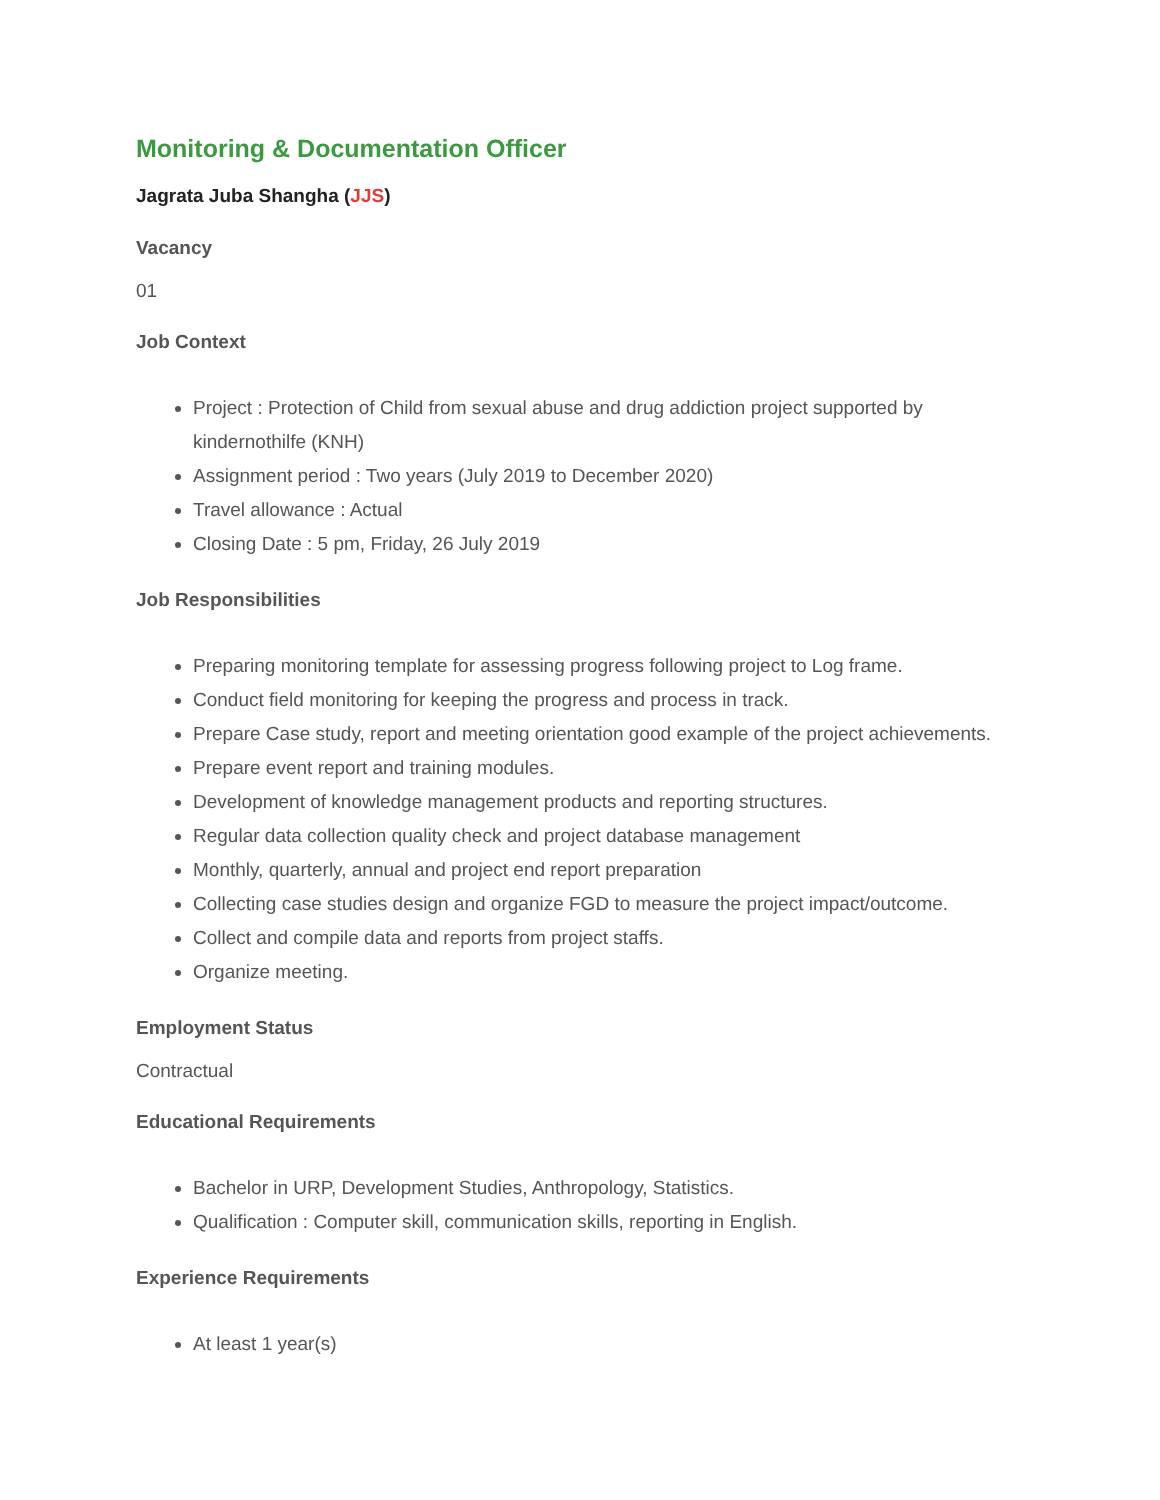Monitoring & Documentation Officer
Jagrata Juba Shangha (JJS)
Vacancy
01
Job Context
Project : Protection of Child from sexual abuse and drug addiction project supported by kindernothilfe (KNH)
Assignment period : Two years (July 2019 to December 2020)
Travel allowance : Actual
Closing Date : 5 pm, Friday, 26 July 2019
Job Responsibilities
Preparing monitoring template for assessing progress following project to Log frame.
Conduct field monitoring for keeping the progress and process in track.
Prepare Case study, report and meeting orientation good example of the project achievements.
Prepare event report and training modules.
Development of knowledge management products and reporting structures.
Regular data collection quality check and project database management
Monthly, quarterly, annual and project end report preparation
Collecting case studies design and organize FGD to measure the project impact/outcome.
Collect and compile data and reports from project staffs.
Organize meeting.
Employment Status
Contractual
Educational Requirements
Bachelor in URP, Development Studies, Anthropology, Statistics.
Qualification : Computer skill, communication skills, reporting in English.
Experience Requirements
At least 1 year(s)